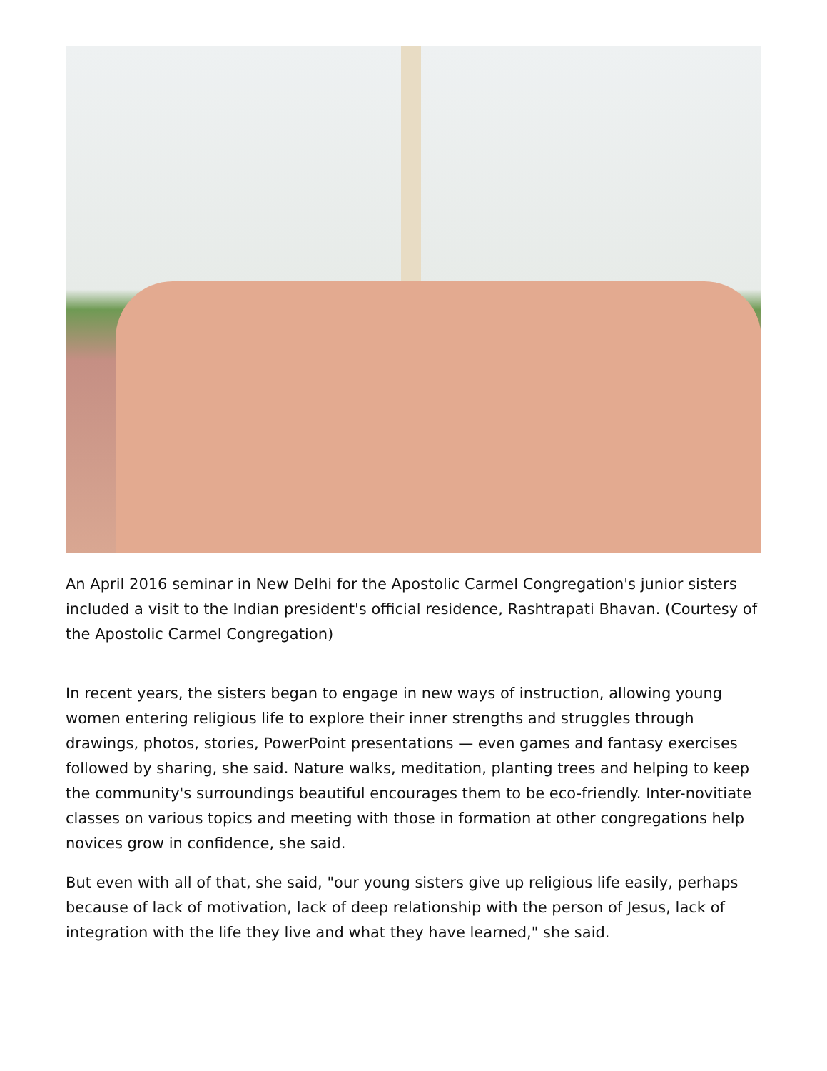An April 2016 seminar in New Delhi for the Apostolic Carmel Congregation's junior sisters included a visit to the Indian president's official residence, Rashtrapati Bhavan. (Courtesy of the Apostolic Carmel Congregation)
In recent years, the sisters began to engage in new ways of instruction, allowing young women entering religious life to explore their inner strengths and struggles through drawings, photos, stories, PowerPoint presentations — even games and fantasy exercises followed by sharing, she said. Nature walks, meditation, planting trees and helping to keep the community's surroundings beautiful encourages them to be eco-friendly. Inter-novitiate classes on various topics and meeting with those in formation at other congregations help novices grow in confidence, she said.
But even with all of that, she said, "our young sisters give up religious life easily, perhaps because of lack of motivation, lack of deep relationship with the person of Jesus, lack of integration with the life they live and what they have learned," she said.